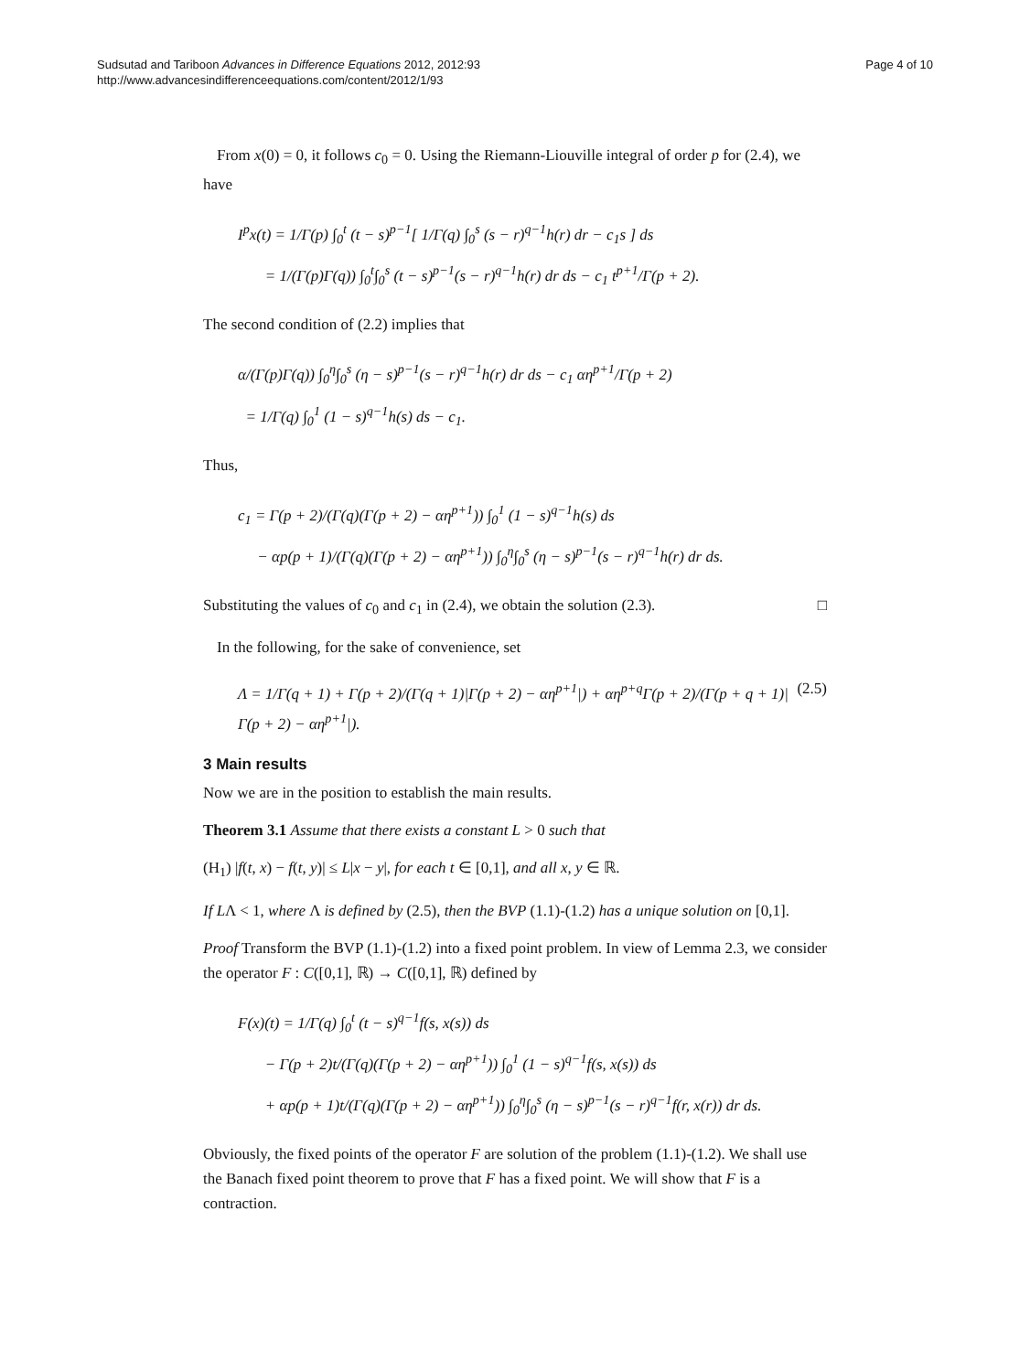Page 4 of 10 Sudsutad and Tariboon Advances in Difference Equations 2012, 2012:93
http://www.advancesindifferenceequations.com/content/2012/1/93
From x(0) = 0, it follows c<sub>0</sub> = 0. Using the Riemann-Liouville integral of order p for (2.4), we have
I<sup>p</sup>x(t) = 1/Γ(p) ∫<sub>0</sub><sup>t</sup> (t − s)<sup>p−1</sup>[ 1/Γ(q) ∫<sub>0</sub><sup>s</sup> (s − r)<sup>q−1</sup>h(r) dr − c<sub>1</sub>s ] ds
= 1/(Γ(p)Γ(q)) ∫<sub>0</sub><sup>t</sup>∫<sub>0</sub><sup>s</sup> (t − s)<sup>p−1</sup>(s − r)<sup>q−1</sup>h(r) dr ds − c<sub>1</sub> t<sup>p+1</sup>/Γ(p + 2).
The second condition of (2.2) implies that
α/(Γ(p)Γ(q)) ∫<sub>0</sub><sup>η</sup>∫<sub>0</sub><sup>s</sup> (η − s)<sup>p−1</sup>(s − r)<sup>q−1</sup>h(r) dr ds − c<sub>1</sub> αη<sup>p+1</sup>/Γ(p + 2)
= 1/Γ(q) ∫<sub>0</sub><sup>1</sup> (1 − s)<sup>q−1</sup>h(s) ds − c<sub>1</sub>.
Thus,
c<sub>1</sub> = Γ(p + 2)/(Γ(q)(Γ(p + 2) − αη<sup>p+1</sup>)) ∫<sub>0</sub><sup>1</sup> (1 − s)<sup>q−1</sup>h(s) ds
− αp(p + 1)/(Γ(q)(Γ(p + 2) − αη<sup>p+1</sup>)) ∫<sub>0</sub><sup>η</sup>∫<sub>0</sub><sup>s</sup> (η − s)<sup>p−1</sup>(s − r)<sup>q−1</sup>h(r) dr ds.
Substituting the values of c<sub>0</sub> and c<sub>1</sub> in (2.4), we obtain the solution (2.3). □
In the following, for the sake of convenience, set
Λ = 1/Γ(q + 1) + Γ(p + 2)/(Γ(q + 1)|Γ(p + 2) − αη<sup>p+1</sup>|) + αη<sup>p+q</sup>Γ(p + 2)/(Γ(p + q + 1)|Γ(p + 2) − αη<sup>p+1</sup>|). (2.5)
3 Main results
Now we are in the position to establish the main results.
Theorem 3.1 Assume that there exists a constant L > 0 such that
(H<sub>1</sub>) |f(t, x) − f(t, y)| ≤ L|x − y|, for each t ∈ [0,1], and all x, y ∈ ℝ.
If LΛ < 1, where Λ is defined by (2.5), then the BVP (1.1)-(1.2) has a unique solution on [0,1].
Proof Transform the BVP (1.1)-(1.2) into a fixed point problem. In view of Lemma 2.3, we consider the operator F : C([0,1], ℝ) → C([0,1], ℝ) defined by
F(x)(t) = 1/Γ(q) ∫<sub>0</sub><sup>t</sup> (t − s)<sup>q−1</sup>f(s, x(s)) ds
− Γ(p + 2)t/(Γ(q)(Γ(p + 2) − αη<sup>p+1</sup>)) ∫<sub>0</sub><sup>1</sup> (1 − s)<sup>q−1</sup>f(s, x(s)) ds
+ αp(p + 1)t/(Γ(q)(Γ(p + 2) − αη<sup>p+1</sup>)) ∫<sub>0</sub><sup>η</sup>∫<sub>0</sub><sup>s</sup> (η − s)<sup>p−1</sup>(s − r)<sup>q−1</sup>f(r, x(r)) dr ds.
Obviously, the fixed points of the operator F are solution of the problem (1.1)-(1.2). We shall use the Banach fixed point theorem to prove that F has a fixed point. We will show that F is a contraction.